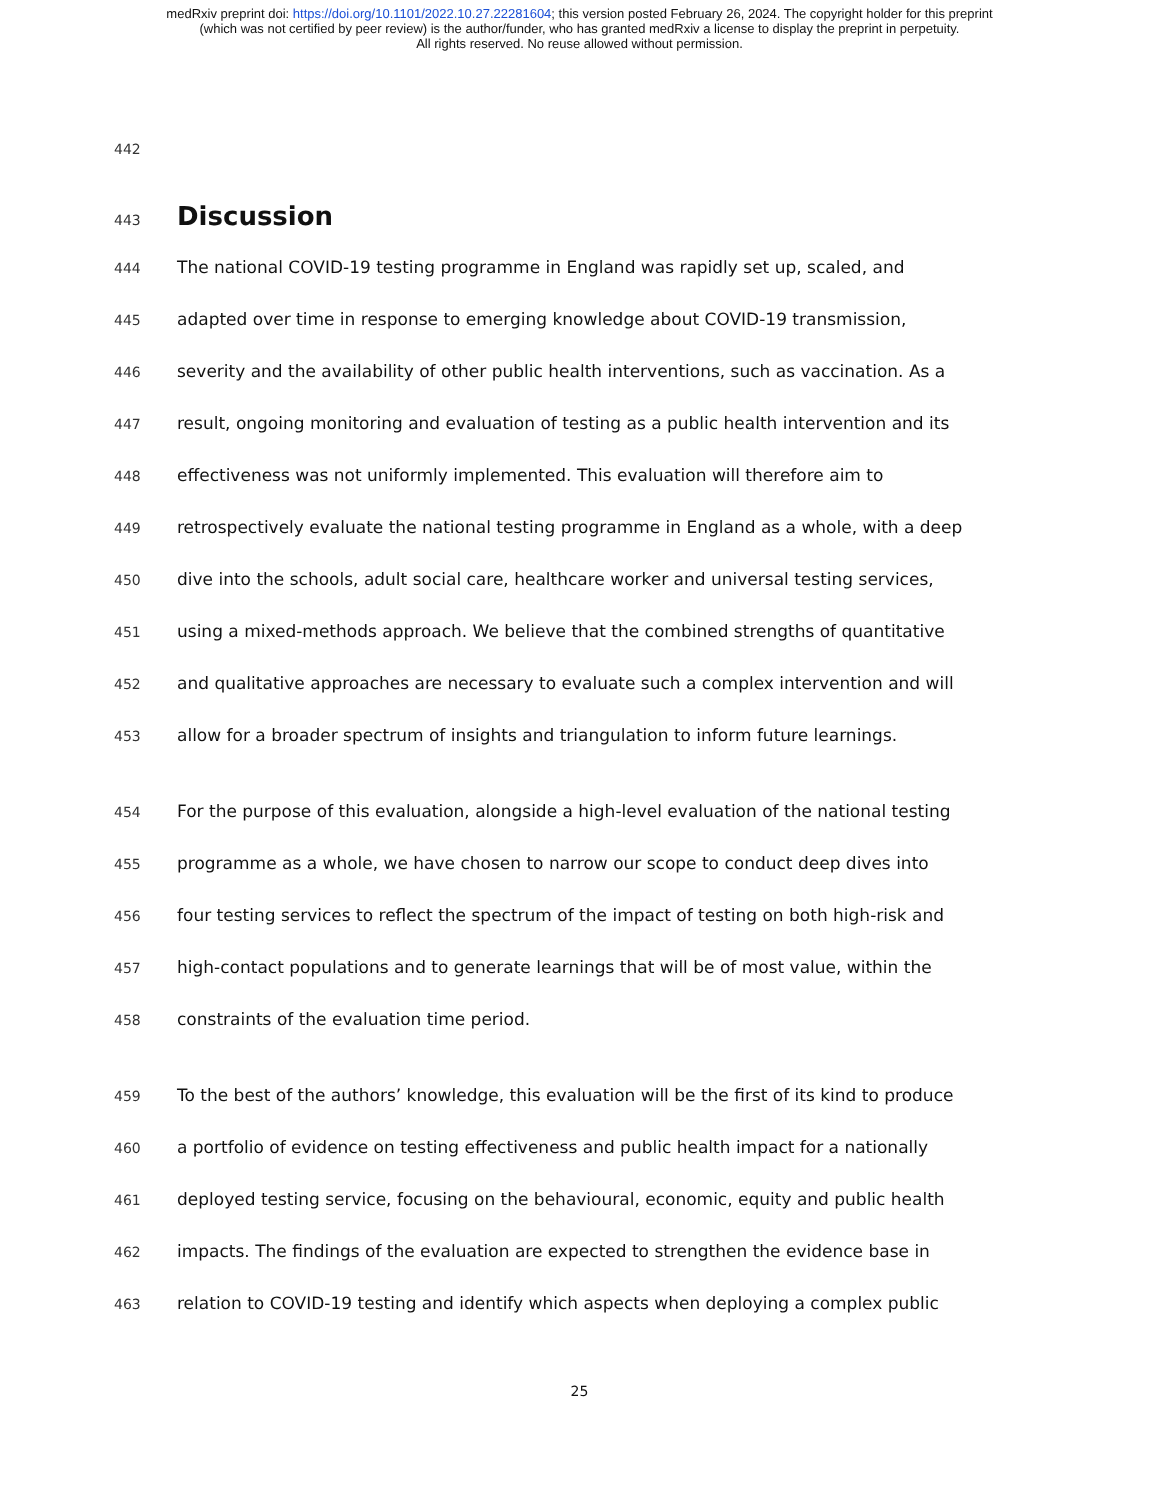medRxiv preprint doi: https://doi.org/10.1101/2022.10.27.22281604; this version posted February 26, 2024. The copyright holder for this preprint
(which was not certified by peer review) is the author/funder, who has granted medRxiv a license to display the preprint in perpetuity.
All rights reserved. No reuse allowed without permission.
442
443
Discussion
444 The national COVID-19 testing programme in England was rapidly set up, scaled, and
445 adapted over time in response to emerging knowledge about COVID-19 transmission,
446 severity and the availability of other public health interventions, such as vaccination. As a
447 result, ongoing monitoring and evaluation of testing as a public health intervention and its
448 effectiveness was not uniformly implemented. This evaluation will therefore aim to
449 retrospectively evaluate the national testing programme in England as a whole, with a deep
450 dive into the schools, adult social care, healthcare worker and universal testing services,
451 using a mixed-methods approach. We believe that the combined strengths of quantitative
452 and qualitative approaches are necessary to evaluate such a complex intervention and will
453 allow for a broader spectrum of insights and triangulation to inform future learnings.
454 For the purpose of this evaluation, alongside a high-level evaluation of the national testing
455 programme as a whole, we have chosen to narrow our scope to conduct deep dives into
456 four testing services to reflect the spectrum of the impact of testing on both high-risk and
457 high-contact populations and to generate learnings that will be of most value, within the
458 constraints of the evaluation time period.
459 To the best of the authors’ knowledge, this evaluation will be the first of its kind to produce
460 a portfolio of evidence on testing effectiveness and public health impact for a nationally
461 deployed testing service, focusing on the behavioural, economic, equity and public health
462 impacts. The findings of the evaluation are expected to strengthen the evidence base in
463 relation to COVID-19 testing and identify which aspects when deploying a complex public
25